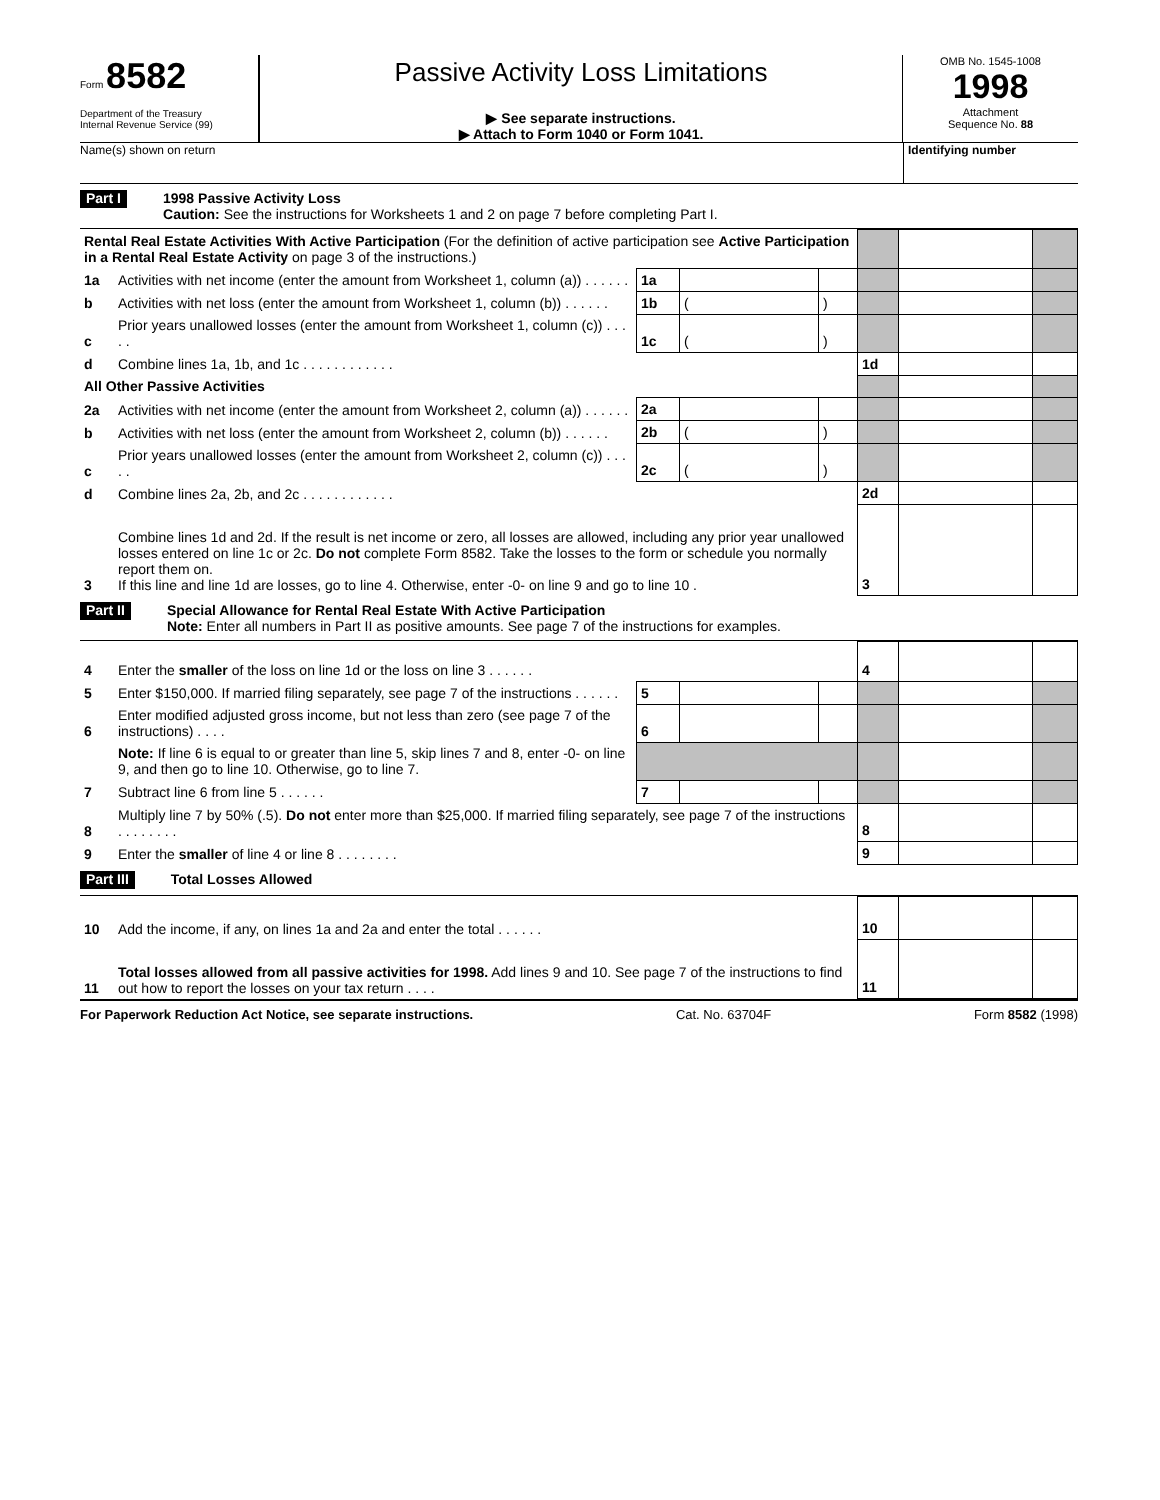Form 8582
Department of the Treasury
Internal Revenue Service (99)
Passive Activity Loss Limitations
▶ See separate instructions.
▶ Attach to Form 1040 or Form 1041.
OMB No. 1545-1008
1998
Attachment
Sequence No. 88
Name(s) shown on return Identifying number
Part I
1998 Passive Activity Loss
Caution: See the instructions for Worksheets 1 and 2 on page 7 before completing Part I.
| Rental Real Estate Activities With Active Participation (For the definition of active participation see Active Participation in a Rental Real Estate Activity on page 3 of the instructions.) | | | | | | | |
| 1a | Activities with net income (enter the amount from Worksheet 1, column (a)) . . . . . . | 1a | | | | | |
| b | Activities with net loss (enter the amount from Worksheet 1, column (b)) . . . . . . | 1b | ( | ) | | | |
| c | Prior years unallowed losses (enter the amount from Worksheet 1, column (c)) . . . . . | 1c | ( | ) | | | |
| d | Combine lines 1a, 1b, and 1c . . . . . . . . . . . . | | | | 1d | | |
| All Other Passive Activities | | | | | | | |
| 2a | Activities with net income (enter the amount from Worksheet 2, column (a)) . . . . . . | 2a | | | | | |
| b | Activities with net loss (enter the amount from Worksheet 2, column (b)) . . . . . . | 2b | ( | ) | | | |
| c | Prior years unallowed losses (enter the amount from Worksheet 2, column (c)) . . . . . | 2c | ( | ) | | | |
| d | Combine lines 2a, 2b, and 2c . . . . . . . . . . . . | | | | 2d | | |
| 3 | Combine lines 1d and 2d. If the result is net income or zero, all losses are allowed, including any prior year unallowed losses entered on line 1c or 2c. Do not complete Form 8582. Take the losses to the form or schedule you normally report them on. If this line and line 1d are losses, go to line 4. Otherwise, enter -0- on line 9 and go to line 10 . | | | | 3 | | |
Part II
Special Allowance for Rental Real Estate With Active Participation
Note: Enter all numbers in Part II as positive amounts. See page 7 of the instructions for examples.
| 4 | Enter the smaller of the loss on line 1d or the loss on line 3 . . . . . . | | | | 4 | | |
| 5 | Enter $150,000. If married filing separately, see page 7 of the instructions . . . . . . | 5 | | | | | |
| 6 | Enter modified adjusted gross income, but not less than zero (see page 7 of the instructions) . . . . | 6 | | | | | |
| | Note: If line 6 is equal to or greater than line 5, skip lines 7 and 8, enter -0- on line 9, and then go to line 10. Otherwise, go to line 7. | | | | | | |
| 7 | Subtract line 6 from line 5 . . . . . . | 7 | | | | | |
| 8 | Multiply line 7 by 50% (.5). Do not enter more than $25,000. If married filing separately, see page 7 of the instructions . . . . . . . . | | | | 8 | | |
| 9 | Enter the smaller of line 4 or line 8 . . . . . . . . | | | | 9 | | |
Part III
Total Losses Allowed
| 10 | Add the income, if any, on lines 1a and 2a and enter the total . . . . . . | 10 | | |
| 11 | Total losses allowed from all passive activities for 1998. Add lines 9 and 10. See page 7 of the instructions to find out how to report the losses on your tax return . . . . | 11 | | |
For Paperwork Reduction Act Notice, see separate instructions. Cat. No. 63704F Form 8582 (1998)